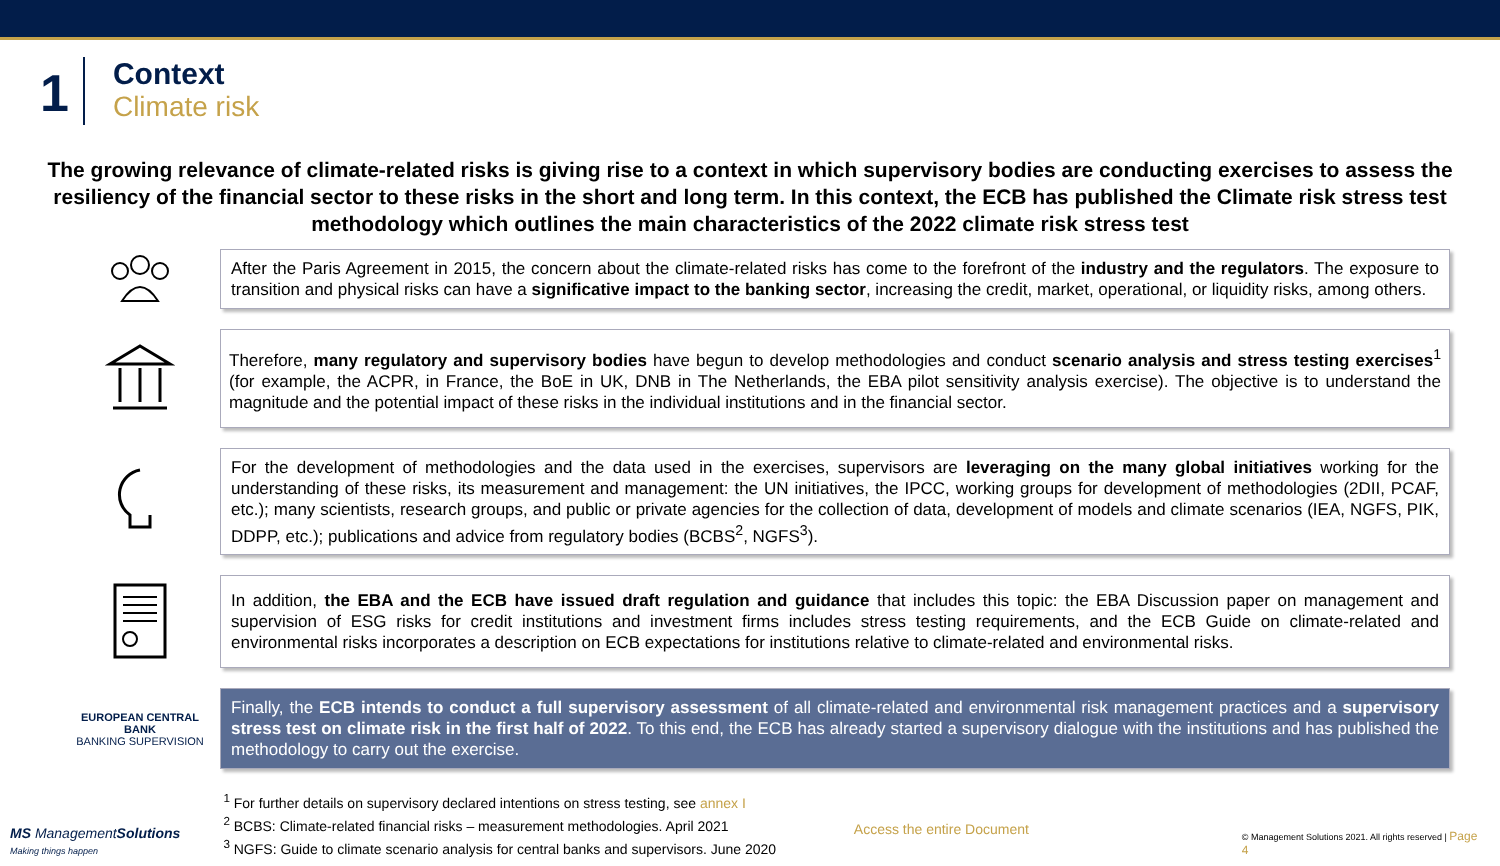1
Context
Climate risk
The growing relevance of climate-related risks is giving rise to a context in which supervisory bodies are conducting exercises to assess the resiliency of the financial sector to these risks in the short and long term. In this context, the ECB has published the Climate risk stress test methodology which outlines the main characteristics of the 2022 climate risk stress test
After the Paris Agreement in 2015, the concern about the climate-related risks has come to the forefront of the industry and the regulators. The exposure to transition and physical risks can have a significative impact to the banking sector, increasing the credit, market, operational, or liquidity risks, among others.
Therefore, many regulatory and supervisory bodies have begun to develop methodologies and conduct scenario analysis and stress testing exercises<sup>1</sup> (for example, the ACPR, in France, the BoE in UK, DNB in The Netherlands, the EBA pilot sensitivity analysis exercise). The objective is to understand the magnitude and the potential impact of these risks in the individual institutions and in the financial sector.
For the development of methodologies and the data used in the exercises, supervisors are leveraging on the many global initiatives working for the understanding of these risks, its measurement and management: the UN initiatives, the IPCC, working groups for development of methodologies (2DII, PCAF, etc.); many scientists, research groups, and public or private agencies for the collection of data, development of models and climate scenarios (IEA, NGFS, PIK, DDPP, etc.); publications and advice from regulatory bodies (BCBS<sup>2</sup>, NGFS<sup>3</sup>).
In addition, the EBA and the ECB have issued draft regulation and guidance that includes this topic: the EBA Discussion paper on management and supervision of ESG risks for credit institutions and investment firms includes stress testing requirements, and the ECB Guide on climate-related and environmental risks incorporates a description on ECB expectations for institutions relative to climate-related and environmental risks.
EUROPEAN CENTRAL BANK
BANKING SUPERVISION
Finally, the ECB intends to conduct a full supervisory assessment of all climate-related and environmental risk management practices and a supervisory stress test on climate risk in the first half of 2022. To this end, the ECB has already started a supervisory dialogue with the institutions and has published the methodology to carry out the exercise.
MS ManagementSolutions
Making things happen
<sup>1</sup> For further details on supervisory declared intentions on stress testing, see annex I
<sup>2</sup> BCBS: Climate-related financial risks – measurement methodologies. April 2021
<sup>3</sup> NGFS: Guide to climate scenario analysis for central banks and supervisors. June 2020
Access the entire Document
© Management Solutions 2021. All rights reserved | Page 4